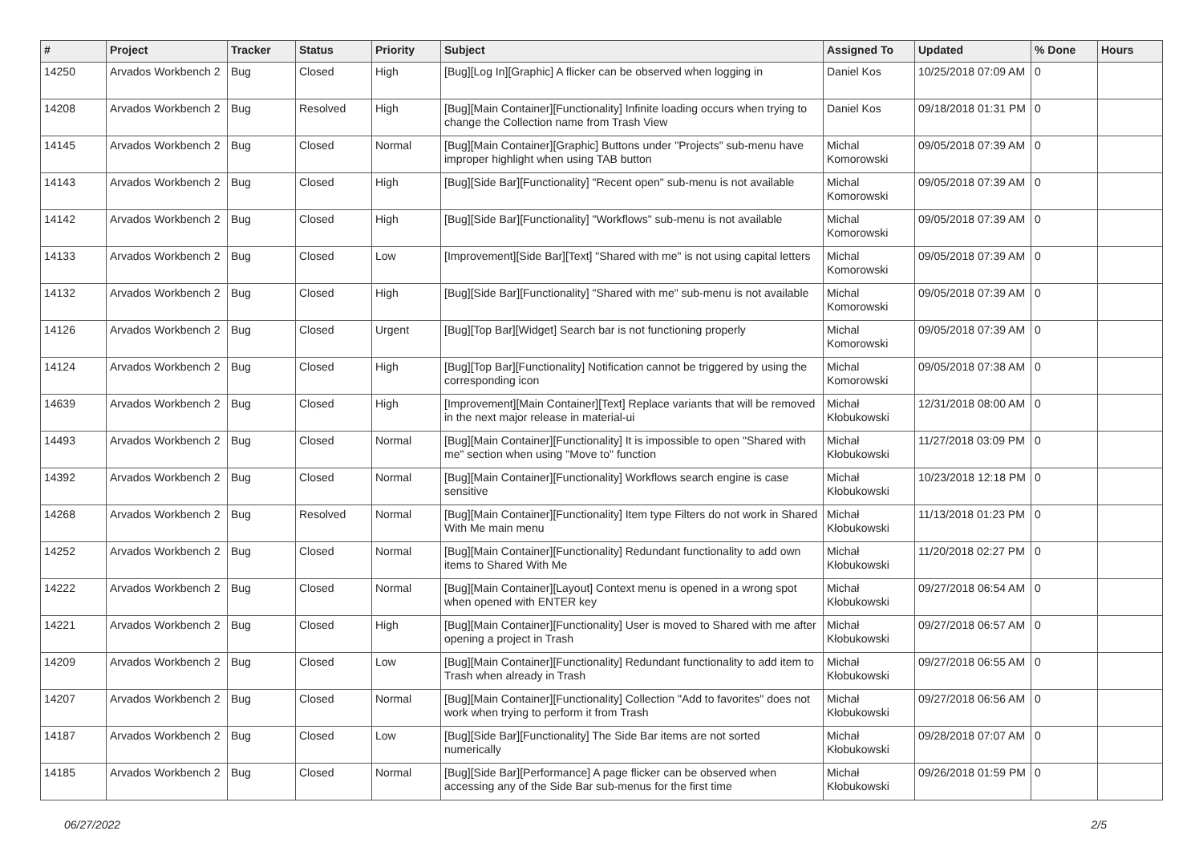| # | Project | Tracker | Status | Priority | Subject | Assigned To | Updated | % Done | Hours |
| --- | --- | --- | --- | --- | --- | --- | --- | --- | --- |
| 14250 | Arvados Workbench 2 | Bug | Closed | High | [Bug][Log In][Graphic] A flicker can be observed when logging in | Daniel Kos | 10/25/2018 07:09 AM | 0 | |
| 14208 | Arvados Workbench 2 | Bug | Resolved | High | [Bug][Main Container][Functionality] Infinite loading occurs when trying to change the Collection name from Trash View | Daniel Kos | 09/18/2018 01:31 PM | 0 | |
| 14145 | Arvados Workbench 2 | Bug | Closed | Normal | [Bug][Main Container][Graphic] Buttons under "Projects" sub-menu have improper highlight when using TAB button | Michal Komorowski | 09/05/2018 07:39 AM | 0 | |
| 14143 | Arvados Workbench 2 | Bug | Closed | High | [Bug][Side Bar][Functionality] "Recent open" sub-menu is not available | Michal Komorowski | 09/05/2018 07:39 AM | 0 | |
| 14142 | Arvados Workbench 2 | Bug | Closed | High | [Bug][Side Bar][Functionality] "Workflows" sub-menu is not available | Michal Komorowski | 09/05/2018 07:39 AM | 0 | |
| 14133 | Arvados Workbench 2 | Bug | Closed | Low | [Improvement][Side Bar][Text] "Shared with me" is not using capital letters | Michal Komorowski | 09/05/2018 07:39 AM | 0 | |
| 14132 | Arvados Workbench 2 | Bug | Closed | High | [Bug][Side Bar][Functionality] "Shared with me" sub-menu is not available | Michal Komorowski | 09/05/2018 07:39 AM | 0 | |
| 14126 | Arvados Workbench 2 | Bug | Closed | Urgent | [Bug][Top Bar][Widget] Search bar is not functioning properly | Michal Komorowski | 09/05/2018 07:39 AM | 0 | |
| 14124 | Arvados Workbench 2 | Bug | Closed | High | [Bug][Top Bar][Functionality] Notification cannot be triggered by using the corresponding icon | Michal Komorowski | 09/05/2018 07:38 AM | 0 | |
| 14639 | Arvados Workbench 2 | Bug | Closed | High | [Improvement][Main Container][Text] Replace variants that will be removed in the next major release in material-ui | Michał Kłobukowski | 12/31/2018 08:00 AM | 0 | |
| 14493 | Arvados Workbench 2 | Bug | Closed | Normal | [Bug][Main Container][Functionality] It is impossible to open "Shared with me" section when using "Move to" function | Michał Kłobukowski | 11/27/2018 03:09 PM | 0 | |
| 14392 | Arvados Workbench 2 | Bug | Closed | Normal | [Bug][Main Container][Functionality] Workflows search engine is case sensitive | Michał Kłobukowski | 10/23/2018 12:18 PM | 0 | |
| 14268 | Arvados Workbench 2 | Bug | Resolved | Normal | [Bug][Main Container][Functionality] Item type Filters do not work in Shared With Me main menu | Michał Kłobukowski | 11/13/2018 01:23 PM | 0 | |
| 14252 | Arvados Workbench 2 | Bug | Closed | Normal | [Bug][Main Container][Functionality] Redundant functionality to add own items to Shared With Me | Michał Kłobukowski | 11/20/2018 02:27 PM | 0 | |
| 14222 | Arvados Workbench 2 | Bug | Closed | Normal | [Bug][Main Container][Layout] Context menu is opened in a wrong spot when opened with ENTER key | Michał Kłobukowski | 09/27/2018 06:54 AM | 0 | |
| 14221 | Arvados Workbench 2 | Bug | Closed | High | [Bug][Main Container][Functionality] User is moved to Shared with me after opening a project in Trash | Michał Kłobukowski | 09/27/2018 06:57 AM | 0 | |
| 14209 | Arvados Workbench 2 | Bug | Closed | Low | [Bug][Main Container][Functionality] Redundant functionality to add item to Trash when already in Trash | Michał Kłobukowski | 09/27/2018 06:55 AM | 0 | |
| 14207 | Arvados Workbench 2 | Bug | Closed | Normal | [Bug][Main Container][Functionality] Collection "Add to favorites" does not work when trying to perform it from Trash | Michał Kłobukowski | 09/27/2018 06:56 AM | 0 | |
| 14187 | Arvados Workbench 2 | Bug | Closed | Low | [Bug][Side Bar][Functionality] The Side Bar items are not sorted numerically | Michał Kłobukowski | 09/28/2018 07:07 AM | 0 | |
| 14185 | Arvados Workbench 2 | Bug | Closed | Normal | [Bug][Side Bar][Performance] A page flicker can be observed when accessing any of the Side Bar sub-menus for the first time | Michał Kłobukowski | 09/26/2018 01:59 PM | 0 | |
06/27/2022 2/5